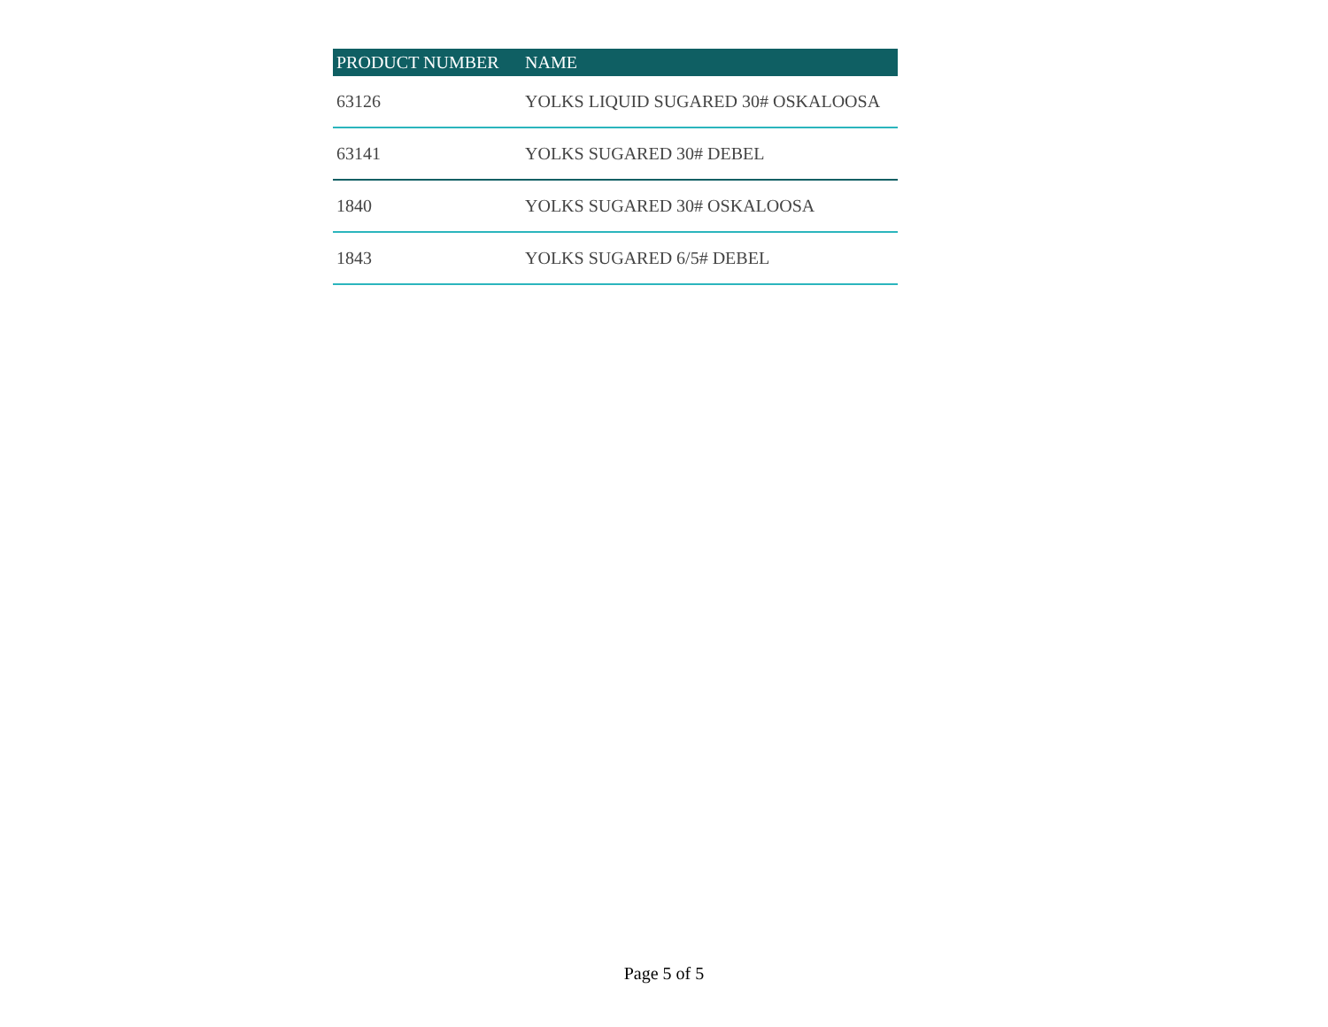| PRODUCT NUMBER | NAME |
| --- | --- |
| 63126 | YOLKS LIQUID SUGARED 30# OSKALOOSA |
| 63141 | YOLKS SUGARED 30# DEBEL |
| 1840 | YOLKS SUGARED 30# OSKALOOSA |
| 1843 | YOLKS SUGARED 6/5# DEBEL |
Page 5 of 5